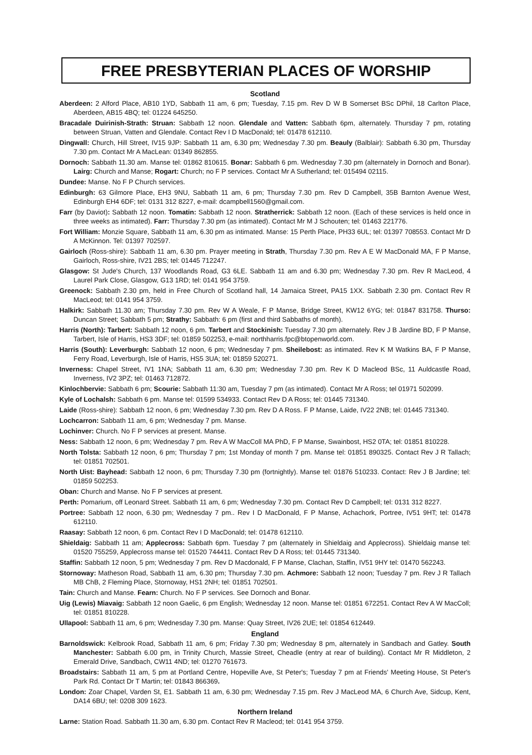FREE PRESBYTERIAN PLACES OF WORSHIP
Scotland
Aberdeen: 2 Alford Place, AB10 1YD, Sabbath 11 am, 6 pm; Tuesday, 7.15 pm. Rev D W B Somerset BSc DPhil, 18 Carlton Place, Aberdeen, AB15 4BQ; tel: 01224 645250.
Bracadale Duirinish-Strath: Struan: Sabbath 12 noon. Glendale and Vatten: Sabbath 6pm, alternately. Thursday 7 pm, rotating between Struan, Vatten and Glendale. Contact Rev I D MacDonald; tel: 01478 612110.
Dingwall: Church, Hill Street, IV15 9JP: Sabbath 11 am, 6.30 pm; Wednesday 7.30 pm. Beauly (Balblair): Sabbath 6.30 pm, Thursday 7.30 pm. Contact Mr A MacLean: 01349 862855.
Dornoch: Sabbath 11.30 am. Manse tel: 01862 810615. Bonar: Sabbath 6 pm. Wednesday 7.30 pm (alternately in Dornoch and Bonar). Lairg: Church and Manse; Rogart: Church; no F P services. Contact Mr A Sutherland; tel: 015494 02115.
Dundee: Manse. No F P Church services.
Edinburgh: 63 Gilmore Place, EH3 9NU, Sabbath 11 am, 6 pm; Thursday 7.30 pm. Rev D Campbell, 35B Barnton Avenue West, Edinburgh EH4 6DF; tel: 0131 312 8227, e-mail: dcampbell1560@gmail.com.
Farr (by Daviot): Sabbath 12 noon. Tomatin: Sabbath 12 noon. Stratherrick: Sabbath 12 noon. (Each of these services is held once in three weeks as intimated). Farr: Thursday 7.30 pm (as intimated). Contact Mr M J Schouten; tel: 01463 221776.
Fort William: Monzie Square, Sabbath 11 am, 6.30 pm as intimated. Manse: 15 Perth Place, PH33 6UL; tel: 01397 708553. Contact Mr D A McKinnon. Tel: 01397 702597.
Gairloch (Ross-shire): Sabbath 11 am, 6.30 pm. Prayer meeting in Strath, Thursday 7.30 pm. Rev A E W MacDonald MA, F P Manse, Gairloch, Ross-shire, IV21 2BS; tel: 01445 712247.
Glasgow: St Jude's Church, 137 Woodlands Road, G3 6LE. Sabbath 11 am and 6.30 pm; Wednesday 7.30 pm. Rev R MacLeod, 4 Laurel Park Close, Glasgow, G13 1RD; tel: 0141 954 3759.
Greenock: Sabbath 2.30 pm, held in Free Church of Scotland hall, 14 Jamaica Street, PA15 1XX. Sabbath 2.30 pm. Contact Rev R MacLeod; tel: 0141 954 3759.
Halkirk: Sabbath 11.30 am; Thursday 7.30 pm. Rev W A Weale, F P Manse, Bridge Street, KW12 6YG; tel: 01847 831758. Thurso: Duncan Street; Sabbath 5 pm; Strathy: Sabbath: 6 pm (first and third Sabbaths of month).
Harris (North): Tarbert: Sabbath 12 noon, 6 pm. Tarbert and Stockinish: Tuesday 7.30 pm alternately. Rev J B Jardine BD, F P Manse, Tarbert, Isle of Harris, HS3 3DF; tel: 01859 502253, e-mail: northharris.fpc@btopenworld.com.
Harris (South): Leverburgh: Sabbath 12 noon, 6 pm; Wednesday 7 pm. Sheilebost: as intimated. Rev K M Watkins BA, F P Manse, Ferry Road, Leverburgh, Isle of Harris, HS5 3UA; tel: 01859 520271.
Inverness: Chapel Street, IV1 1NA; Sabbath 11 am, 6.30 pm; Wednesday 7.30 pm. Rev K D Macleod BSc, 11 Auldcastle Road, Inverness, IV2 3PZ; tel: 01463 712872.
Kinlochbervie: Sabbath 6 pm; Scourie: Sabbath 11:30 am, Tuesday 7 pm (as intimated). Contact Mr A Ross; tel 01971 502099.
Kyle of Lochalsh: Sabbath 6 pm. Manse tel: 01599 534933. Contact Rev D A Ross; tel: 01445 731340.
Laide (Ross-shire): Sabbath 12 noon, 6 pm; Wednesday 7.30 pm. Rev D A Ross. F P Manse, Laide, IV22 2NB; tel: 01445 731340.
Lochcarron: Sabbath 11 am, 6 pm; Wednesday 7 pm. Manse.
Lochinver: Church. No F P services at present. Manse.
Ness: Sabbath 12 noon, 6 pm; Wednesday 7 pm. Rev A W MacColl MA PhD, F P Manse, Swainbost, HS2 0TA; tel: 01851 810228.
North Tolsta: Sabbath 12 noon, 6 pm; Thursday 7 pm; 1st Monday of month 7 pm. Manse tel: 01851 890325. Contact Rev J R Tallach; tel: 01851 702501.
North Uist: Bayhead: Sabbath 12 noon, 6 pm; Thursday 7.30 pm (fortnightly). Manse tel: 01876 510233. Contact: Rev J B Jardine; tel: 01859 502253.
Oban: Church and Manse. No F P services at present.
Perth: Pomarium, off Leonard Street. Sabbath 11 am, 6 pm; Wednesday 7.30 pm. Contact Rev D Campbell; tel: 0131 312 8227.
Portree: Sabbath 12 noon, 6.30 pm; Wednesday 7 pm.. Rev I D MacDonald, F P Manse, Achachork, Portree, IV51 9HT; tel: 01478 612110.
Raasay: Sabbath 12 noon, 6 pm. Contact Rev I D MacDonald; tel: 01478 612110.
Shieldaig: Sabbath 11 am; Applecross: Sabbath 6pm. Tuesday 7 pm (alternately in Shieldaig and Applecross). Shieldaig manse tel: 01520 755259, Applecross manse tel: 01520 744411. Contact Rev D A Ross; tel: 01445 731340.
Staffin: Sabbath 12 noon, 5 pm; Wednesday 7 pm. Rev D Macdonald, F P Manse, Clachan, Staffin, IV51 9HY tel: 01470 562243.
Stornoway: Matheson Road, Sabbath 11 am, 6.30 pm; Thursday 7.30 pm. Achmore: Sabbath 12 noon; Tuesday 7 pm. Rev J R Tallach MB ChB, 2 Fleming Place, Stornoway, HS1 2NH; tel: 01851 702501.
Tain: Church and Manse. Fearn: Church. No F P services. See Dornoch and Bonar.
Uig (Lewis) Miavaig: Sabbath 12 noon Gaelic, 6 pm English; Wednesday 12 noon. Manse tel: 01851 672251. Contact Rev A W MacColl; tel: 01851 810228.
Ullapool: Sabbath 11 am, 6 pm; Wednesday 7.30 pm. Manse: Quay Street, IV26 2UE; tel: 01854 612449.
England
Barnoldswick: Kelbrook Road, Sabbath 11 am, 6 pm; Friday 7.30 pm; Wednesday 8 pm, alternately in Sandbach and Gatley. South Manchester: Sabbath 6.00 pm, in Trinity Church, Massie Street, Cheadle (entry at rear of building). Contact Mr R Middleton, 2 Emerald Drive, Sandbach, CW11 4ND; tel: 01270 761673.
Broadstairs: Sabbath 11 am, 5 pm at Portland Centre, Hopeville Ave, St Peter's; Tuesday 7 pm at Friends' Meeting House, St Peter's Park Rd. Contact Dr T Martin; tel: 01843 866369.
London: Zoar Chapel, Varden St, E1. Sabbath 11 am, 6.30 pm; Wednesday 7.15 pm. Rev J MacLeod MA, 6 Church Ave, Sidcup, Kent, DA14 6BU; tel: 0208 309 1623.
Northern Ireland
Larne: Station Road. Sabbath 11.30 am, 6.30 pm. Contact Rev R Macleod; tel: 0141 954 3759.